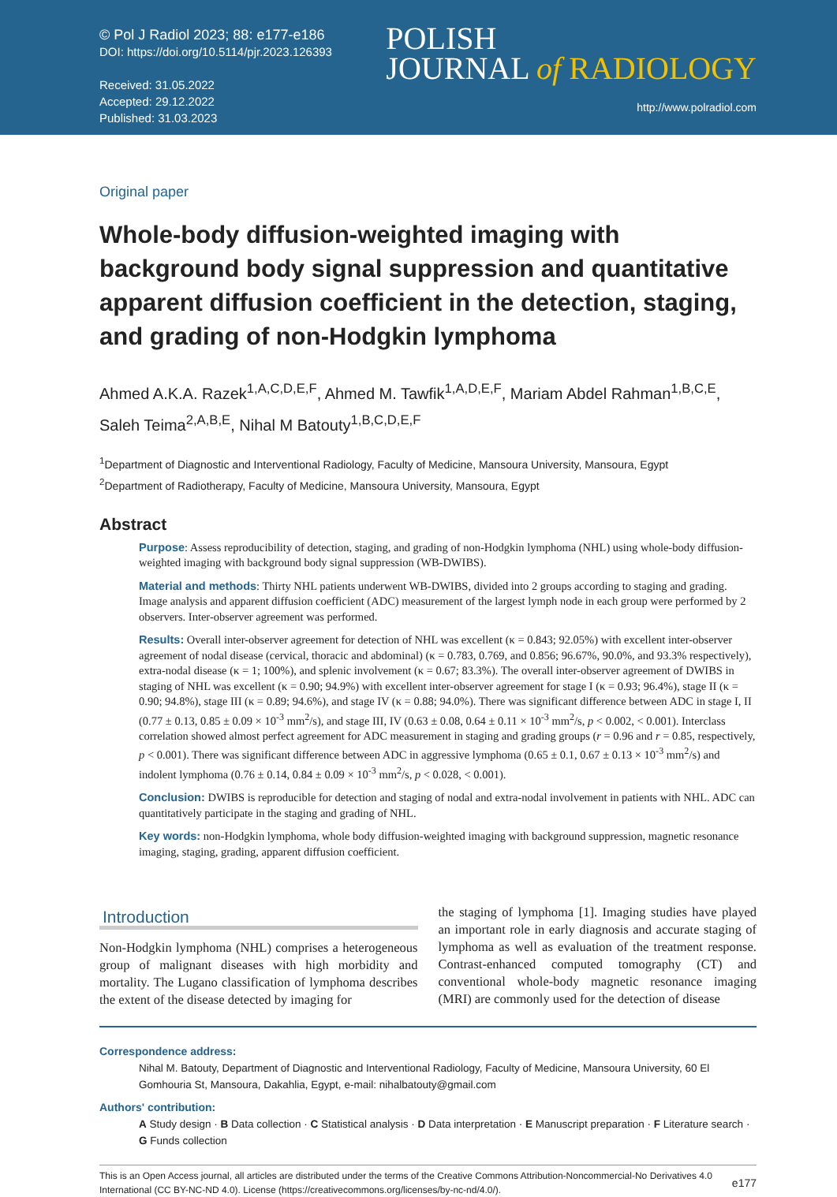© Pol J Radiol 2023; 88: e177-e186
DOI: https://doi.org/10.5114/pjr.2023.126393
Received: 31.05.2022
Accepted: 29.12.2022
Published: 31.03.2023
POLISH
JOURNAL of RADIOLOGY
http://www.polradiol.com
Original paper
Whole-body diffusion-weighted imaging with background body signal suppression and quantitative apparent diffusion coefficient in the detection, staging, and grading of non-Hodgkin lymphoma
Ahmed A.K.A. Razek<sup>1,A,C,D,E,F</sup>, Ahmed M. Tawfik<sup>1,A,D,E,F</sup>, Mariam Abdel Rahman<sup>1,B,C,E</sup>, Saleh Teima<sup>2,A,B,E</sup>, Nihal M Batouty<sup>1,B,C,D,E,F</sup>
<sup>1</sup> Department of Diagnostic and Interventional Radiology, Faculty of Medicine, Mansoura University, Mansoura, Egypt
<sup>2</sup> Department of Radiotherapy, Faculty of Medicine, Mansoura University, Mansoura, Egypt
Abstract
Purpose: Assess reproducibility of detection, staging, and grading of non-Hodgkin lymphoma (NHL) using whole-body diffusion-weighted imaging with background body signal suppression (WB-DWIBS).
Material and methods: Thirty NHL patients underwent WB-DWIBS, divided into 2 groups according to staging and grading. Image analysis and apparent diffusion coefficient (ADC) measurement of the largest lymph node in each group were performed by 2 observers. Inter-observer agreement was performed.
Results: Overall inter-observer agreement for detection of NHL was excellent (κ = 0.843; 92.05%) with excellent inter-observer agreement of nodal disease (cervical, thoracic and abdominal) (κ = 0.783, 0.769, and 0.856; 96.67%, 90.0%, and 93.3% respectively), extra-nodal disease (κ = 1; 100%), and splenic involvement (κ = 0.67; 83.3%). The overall inter-observer agreement of DWIBS in staging of NHL was excellent (κ = 0.90; 94.9%) with excellent inter-observer agreement for stage I (κ = 0.93; 96.4%), stage II (κ = 0.90; 94.8%), stage III (κ = 0.89; 94.6%), and stage IV (κ = 0.88; 94.0%). There was significant difference between ADC in stage I, II (0.77 ± 0.13, 0.85 ± 0.09 × 10<sup>-3</sup> mm<sup>2</sup>/s), and stage III, IV (0.63 ± 0.08, 0.64 ± 0.11 × 10<sup>-3</sup> mm<sup>2</sup>/s, p < 0.002, < 0.001). Interclass correlation showed almost perfect agreement for ADC measurement in staging and grading groups (r = 0.96 and r = 0.85, respectively, p < 0.001). There was significant difference between ADC in aggressive lymphoma (0.65 ± 0.1, 0.67 ± 0.13 × 10<sup>-3</sup> mm<sup>2</sup>/s) and indolent lymphoma (0.76 ± 0.14, 0.84 ± 0.09 × 10<sup>-3</sup> mm<sup>2</sup>/s, p < 0.028, < 0.001).
Conclusion: DWIBS is reproducible for detection and staging of nodal and extra-nodal involvement in patients with NHL. ADC can quantitatively participate in the staging and grading of NHL.
Key words: non-Hodgkin lymphoma, whole body diffusion-weighted imaging with background suppression, magnetic resonance imaging, staging, grading, apparent diffusion coefficient.
Introduction
Non-Hodgkin lymphoma (NHL) comprises a heterogeneous group of malignant diseases with high morbidity and mortality. The Lugano classification of lymphoma describes the extent of the disease detected by imaging for
the staging of lymphoma [1]. Imaging studies have played an important role in early diagnosis and accurate staging of lymphoma as well as evaluation of the treatment response. Contrast-enhanced computed tomography (CT) and conventional whole-body magnetic resonance imaging (MRI) are commonly used for the detection of disease
Correspondence address:
Nihal M. Batouty, Department of Diagnostic and Interventional Radiology, Faculty of Medicine, Mansoura University, 60 El Gomhouria St, Mansoura, Dakahlia, Egypt, e-mail: nihalbatouty@gmail.com
Authors' contribution:
A Study design · B Data collection · C Statistical analysis · D Data interpretation · E Manuscript preparation · F Literature search · G Funds collection
This is an Open Access journal, all articles are distributed under the terms of the Creative Commons Attribution-Noncommercial-No Derivatives 4.0
International (CC BY-NC-ND 4.0). License (https://creativecommons.org/licenses/by-nc-nd/4.0/).
e177